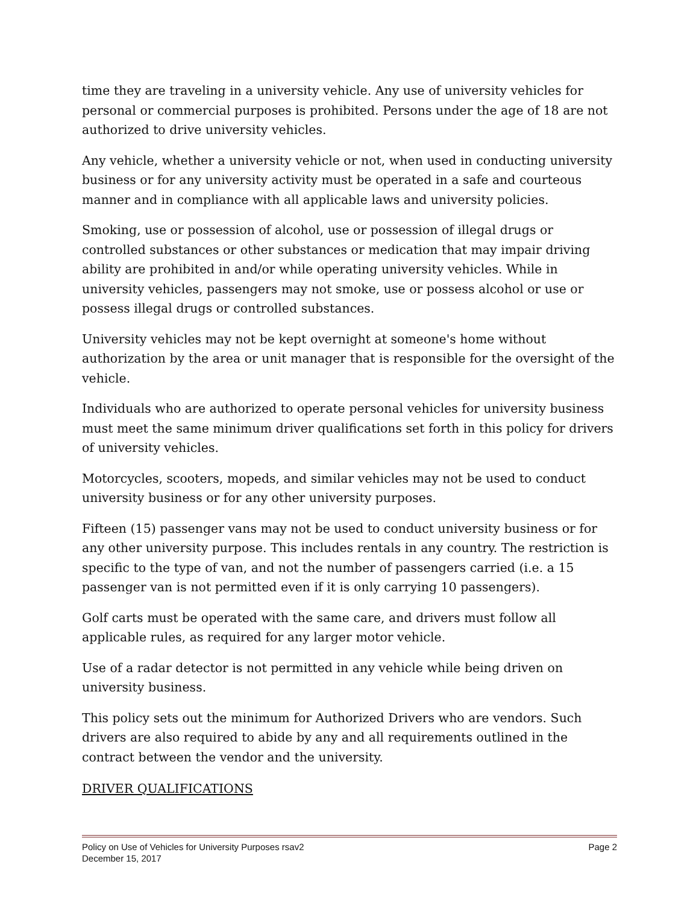time they are traveling in a university vehicle. Any use of university vehicles for personal or commercial purposes is prohibited. Persons under the age of 18 are not authorized to drive university vehicles.
Any vehicle, whether a university vehicle or not, when used in conducting university business or for any university activity must be operated in a safe and courteous manner and in compliance with all applicable laws and university policies.
Smoking, use or possession of alcohol, use or possession of illegal drugs or controlled substances or other substances or medication that may impair driving ability are prohibited in and/or while operating university vehicles. While in university vehicles, passengers may not smoke, use or possess alcohol or use or possess illegal drugs or controlled substances.
University vehicles may not be kept overnight at someone's home without authorization by the area or unit manager that is responsible for the oversight of the vehicle.
Individuals who are authorized to operate personal vehicles for university business must meet the same minimum driver qualifications set forth in this policy for drivers of university vehicles.
Motorcycles, scooters, mopeds, and similar vehicles may not be used to conduct university business or for any other university purposes.
Fifteen (15) passenger vans may not be used to conduct university business or for any other university purpose. This includes rentals in any country. The restriction is specific to the type of van, and not the number of passengers carried (i.e. a 15 passenger van is not permitted even if it is only carrying 10 passengers).
Golf carts must be operated with the same care, and drivers must follow all applicable rules, as required for any larger motor vehicle.
Use of a radar detector is not permitted in any vehicle while being driven on university business.
This policy sets out the minimum for Authorized Drivers who are vendors. Such drivers are also required to abide by any and all requirements outlined in the contract between the vendor and the university.
DRIVER QUALIFICATIONS
Policy on Use of Vehicles for University Purposes rsav2 Page 2
December 15, 2017